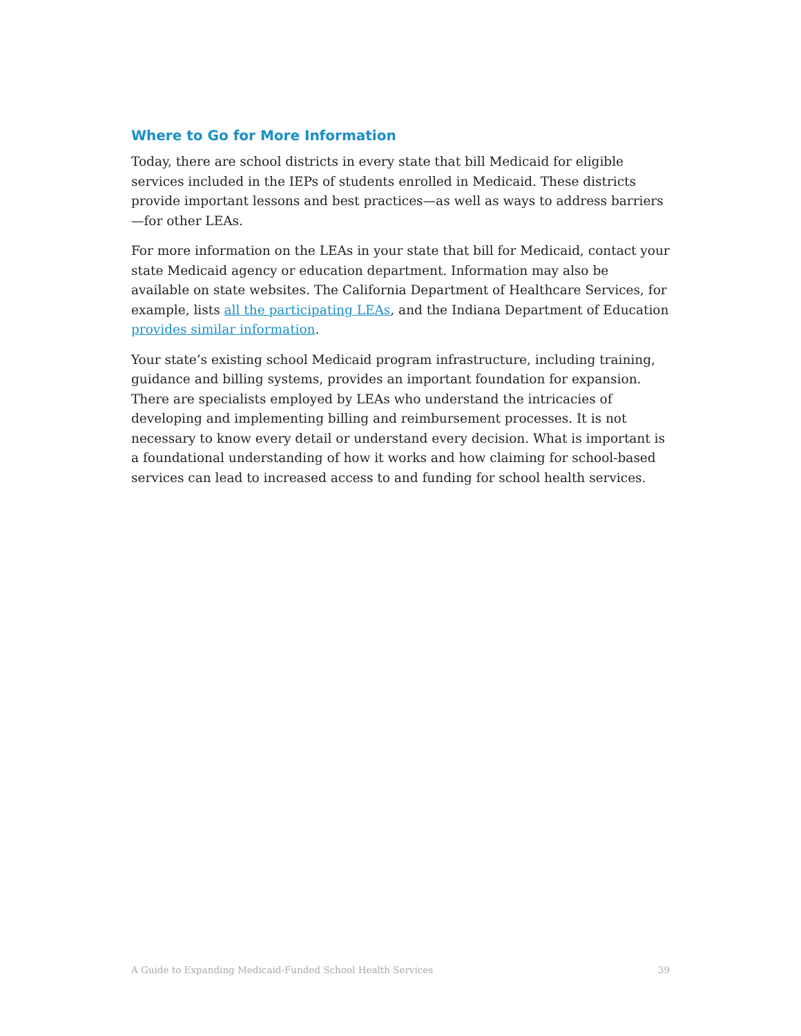Where to Go for More Information
Today, there are school districts in every state that bill Medicaid for eligible services included in the IEPs of students enrolled in Medicaid. These districts provide important lessons and best practices—as well as ways to address barriers—for other LEAs.
For more information on the LEAs in your state that bill for Medicaid, contact your state Medicaid agency or education department. Information may also be available on state websites. The California Department of Healthcare Services, for example, lists all the participating LEAs, and the Indiana Department of Education provides similar information.
Your state’s existing school Medicaid program infrastructure, including training, guidance and billing systems, provides an important foundation for expansion. There are specialists employed by LEAs who understand the intricacies of developing and implementing billing and reimbursement processes. It is not necessary to know every detail or understand every decision. What is important is a foundational understanding of how it works and how claiming for school-based services can lead to increased access to and funding for school health services.
A Guide to Expanding Medicaid-Funded School Health Services 39